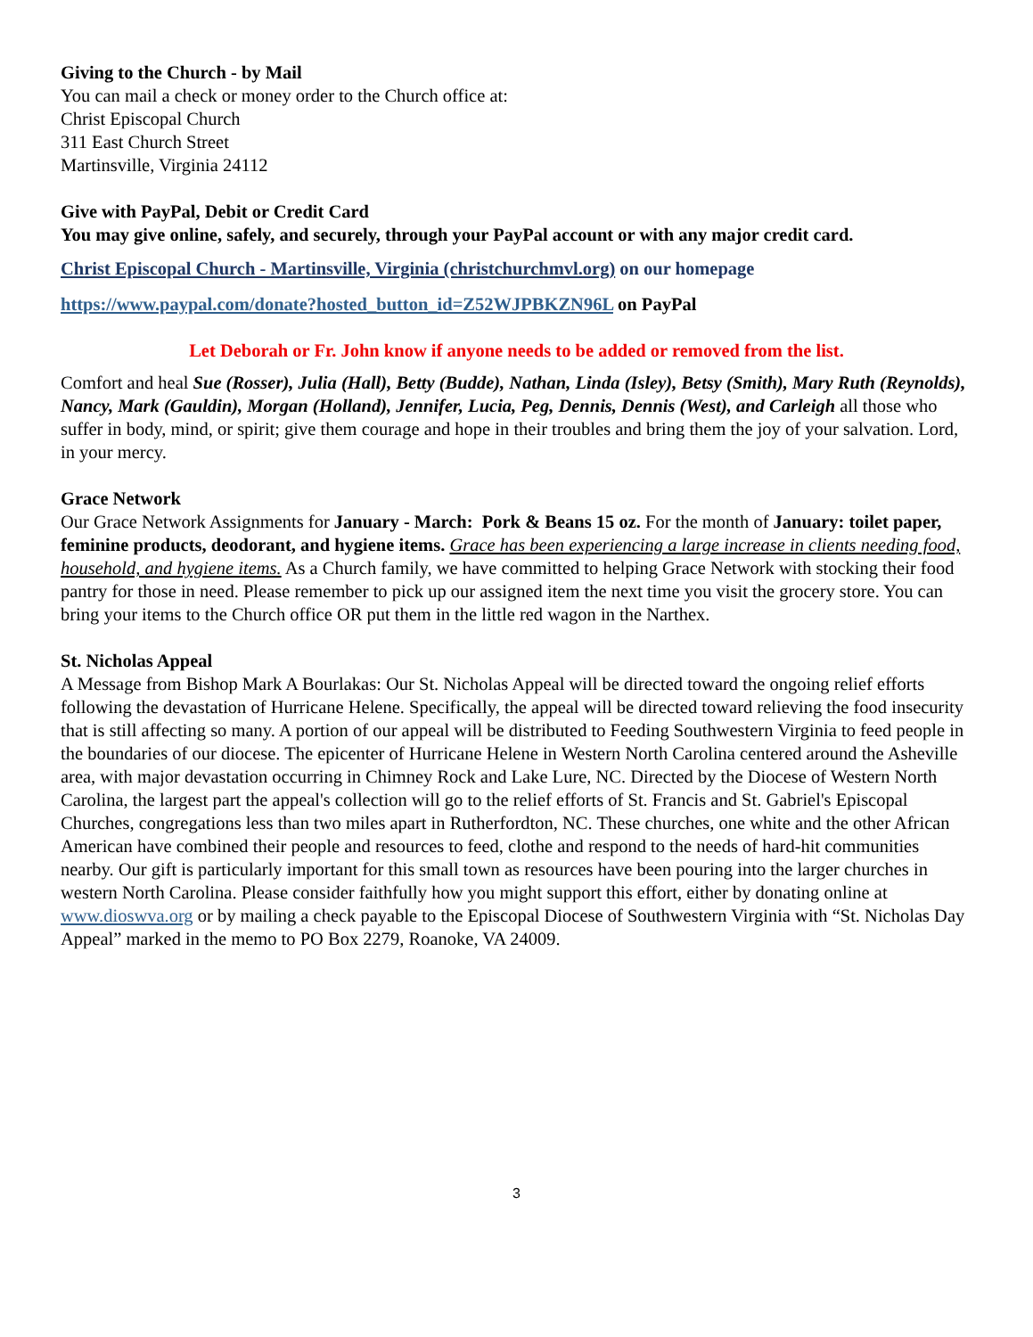Giving to the Church - by Mail
You can mail a check or money order to the Church office at:
Christ Episcopal Church
311 East Church Street
Martinsville, Virginia 24112
Give with PayPal, Debit or Credit Card
You may give online, safely, and securely, through your PayPal account or with any major credit card.
Christ Episcopal Church - Martinsville, Virginia (christchurchmvl.org) on our homepage
https://www.paypal.com/donate?hosted_button_id=Z52WJPBKZN96L on PayPal
Let Deborah or Fr. John know if anyone needs to be added or removed from the list.
Comfort and heal Sue (Rosser), Julia (Hall), Betty (Budde), Nathan, Linda (Isley), Betsy (Smith), Mary Ruth (Reynolds), Nancy, Mark (Gauldin), Morgan (Holland), Jennifer, Lucia, Peg, Dennis, Dennis (West), and Carleigh all those who suffer in body, mind, or spirit; give them courage and hope in their troubles and bring them the joy of your salvation. Lord, in your mercy.
Grace Network
Our Grace Network Assignments for January - March: Pork & Beans 15 oz. For the month of January: toilet paper, feminine products, deodorant, and hygiene items. Grace has been experiencing a large increase in clients needing food, household, and hygiene items. As a Church family, we have committed to helping Grace Network with stocking their food pantry for those in need. Please remember to pick up our assigned item the next time you visit the grocery store. You can bring your items to the Church office OR put them in the little red wagon in the Narthex.
St. Nicholas Appeal
A Message from Bishop Mark A Bourlakas: Our St. Nicholas Appeal will be directed toward the ongoing relief efforts following the devastation of Hurricane Helene. Specifically, the appeal will be directed toward relieving the food insecurity that is still affecting so many. A portion of our appeal will be distributed to Feeding Southwestern Virginia to feed people in the boundaries of our diocese. The epicenter of Hurricane Helene in Western North Carolina centered around the Asheville area, with major devastation occurring in Chimney Rock and Lake Lure, NC. Directed by the Diocese of Western North Carolina, the largest part the appeal's collection will go to the relief efforts of St. Francis and St. Gabriel's Episcopal Churches, congregations less than two miles apart in Rutherfordton, NC. These churches, one white and the other African American have combined their people and resources to feed, clothe and respond to the needs of hard-hit communities nearby. Our gift is particularly important for this small town as resources have been pouring into the larger churches in western North Carolina. Please consider faithfully how you might support this effort, either by donating online at www.dioswva.org or by mailing a check payable to the Episcopal Diocese of Southwestern Virginia with “St. Nicholas Day Appeal” marked in the memo to PO Box 2279, Roanoke, VA 24009.
3